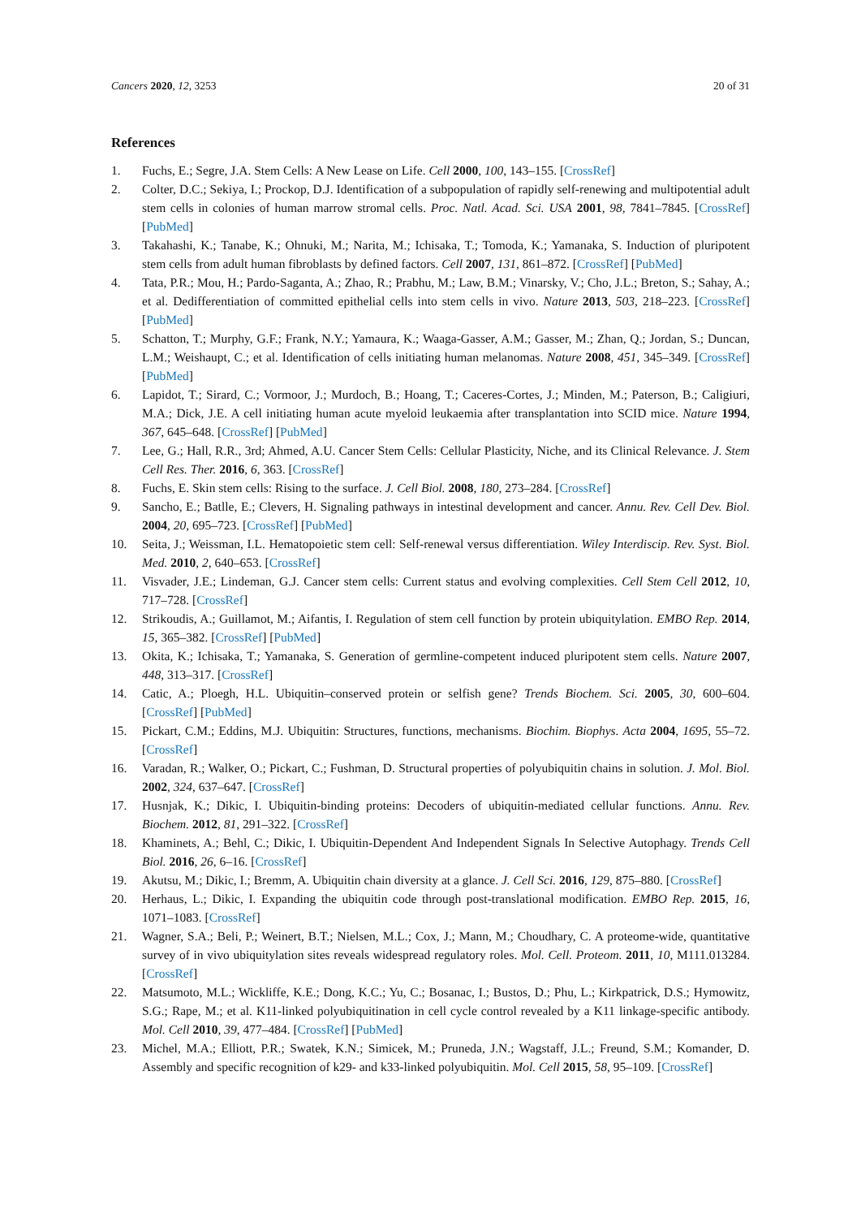Cancers 2020, 12, 3253 20 of 31
References
1. Fuchs, E.; Segre, J.A. Stem Cells: A New Lease on Life. Cell 2000, 100, 143–155. [CrossRef]
2. Colter, D.C.; Sekiya, I.; Prockop, D.J. Identification of a subpopulation of rapidly self-renewing and multipotential adult stem cells in colonies of human marrow stromal cells. Proc. Natl. Acad. Sci. USA 2001, 98, 7841–7845. [CrossRef] [PubMed]
3. Takahashi, K.; Tanabe, K.; Ohnuki, M.; Narita, M.; Ichisaka, T.; Tomoda, K.; Yamanaka, S. Induction of pluripotent stem cells from adult human fibroblasts by defined factors. Cell 2007, 131, 861–872. [CrossRef] [PubMed]
4. Tata, P.R.; Mou, H.; Pardo-Saganta, A.; Zhao, R.; Prabhu, M.; Law, B.M.; Vinarsky, V.; Cho, J.L.; Breton, S.; Sahay, A.; et al. Dedifferentiation of committed epithelial cells into stem cells in vivo. Nature 2013, 503, 218–223. [CrossRef] [PubMed]
5. Schatton, T.; Murphy, G.F.; Frank, N.Y.; Yamaura, K.; Waaga-Gasser, A.M.; Gasser, M.; Zhan, Q.; Jordan, S.; Duncan, L.M.; Weishaupt, C.; et al. Identification of cells initiating human melanomas. Nature 2008, 451, 345–349. [CrossRef] [PubMed]
6. Lapidot, T.; Sirard, C.; Vormoor, J.; Murdoch, B.; Hoang, T.; Caceres-Cortes, J.; Minden, M.; Paterson, B.; Caligiuri, M.A.; Dick, J.E. A cell initiating human acute myeloid leukaemia after transplantation into SCID mice. Nature 1994, 367, 645–648. [CrossRef] [PubMed]
7. Lee, G.; Hall, R.R., 3rd; Ahmed, A.U. Cancer Stem Cells: Cellular Plasticity, Niche, and its Clinical Relevance. J. Stem Cell Res. Ther. 2016, 6, 363. [CrossRef]
8. Fuchs, E. Skin stem cells: Rising to the surface. J. Cell Biol. 2008, 180, 273–284. [CrossRef]
9. Sancho, E.; Batlle, E.; Clevers, H. Signaling pathways in intestinal development and cancer. Annu. Rev. Cell Dev. Biol. 2004, 20, 695–723. [CrossRef] [PubMed]
10. Seita, J.; Weissman, I.L. Hematopoietic stem cell: Self-renewal versus differentiation. Wiley Interdiscip. Rev. Syst. Biol. Med. 2010, 2, 640–653. [CrossRef]
11. Visvader, J.E.; Lindeman, G.J. Cancer stem cells: Current status and evolving complexities. Cell Stem Cell 2012, 10, 717–728. [CrossRef]
12. Strikoudis, A.; Guillamot, M.; Aifantis, I. Regulation of stem cell function by protein ubiquitylation. EMBO Rep. 2014, 15, 365–382. [CrossRef] [PubMed]
13. Okita, K.; Ichisaka, T.; Yamanaka, S. Generation of germline-competent induced pluripotent stem cells. Nature 2007, 448, 313–317. [CrossRef]
14. Catic, A.; Ploegh, H.L. Ubiquitin–conserved protein or selfish gene? Trends Biochem. Sci. 2005, 30, 600–604. [CrossRef] [PubMed]
15. Pickart, C.M.; Eddins, M.J. Ubiquitin: Structures, functions, mechanisms. Biochim. Biophys. Acta 2004, 1695, 55–72. [CrossRef]
16. Varadan, R.; Walker, O.; Pickart, C.; Fushman, D. Structural properties of polyubiquitin chains in solution. J. Mol. Biol. 2002, 324, 637–647. [CrossRef]
17. Husnjak, K.; Dikic, I. Ubiquitin-binding proteins: Decoders of ubiquitin-mediated cellular functions. Annu. Rev. Biochem. 2012, 81, 291–322. [CrossRef]
18. Khaminets, A.; Behl, C.; Dikic, I. Ubiquitin-Dependent And Independent Signals In Selective Autophagy. Trends Cell Biol. 2016, 26, 6–16. [CrossRef]
19. Akutsu, M.; Dikic, I.; Bremm, A. Ubiquitin chain diversity at a glance. J. Cell Sci. 2016, 129, 875–880. [CrossRef]
20. Herhaus, L.; Dikic, I. Expanding the ubiquitin code through post-translational modification. EMBO Rep. 2015, 16, 1071–1083. [CrossRef]
21. Wagner, S.A.; Beli, P.; Weinert, B.T.; Nielsen, M.L.; Cox, J.; Mann, M.; Choudhary, C. A proteome-wide, quantitative survey of in vivo ubiquitylation sites reveals widespread regulatory roles. Mol. Cell. Proteom. 2011, 10, M111.013284. [CrossRef]
22. Matsumoto, M.L.; Wickliffe, K.E.; Dong, K.C.; Yu, C.; Bosanac, I.; Bustos, D.; Phu, L.; Kirkpatrick, D.S.; Hymowitz, S.G.; Rape, M.; et al. K11-linked polyubiquitination in cell cycle control revealed by a K11 linkage-specific antibody. Mol. Cell 2010, 39, 477–484. [CrossRef] [PubMed]
23. Michel, M.A.; Elliott, P.R.; Swatek, K.N.; Simicek, M.; Pruneda, J.N.; Wagstaff, J.L.; Freund, S.M.; Komander, D. Assembly and specific recognition of k29- and k33-linked polyubiquitin. Mol. Cell 2015, 58, 95–109. [CrossRef]